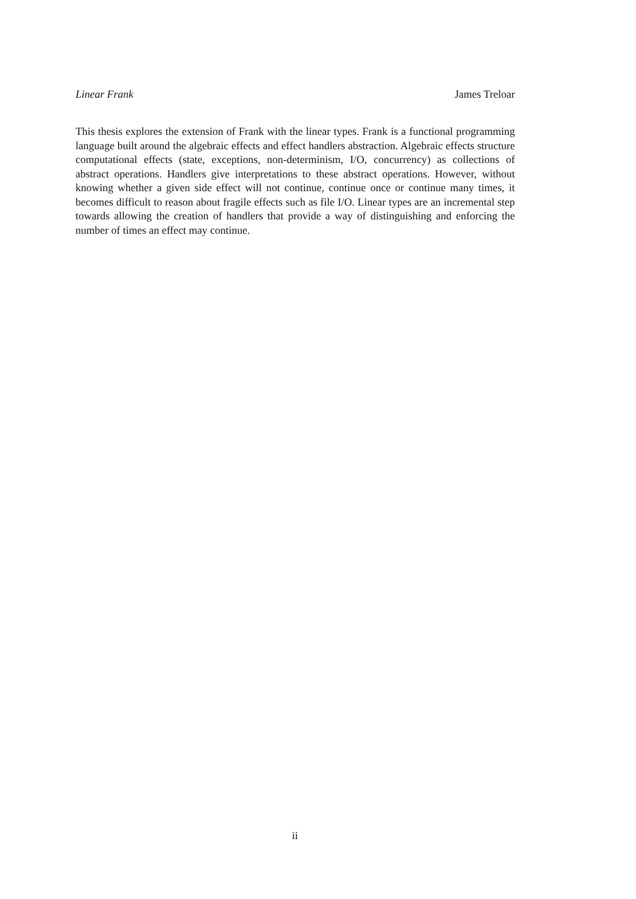Linear Frank James Treloar
This thesis explores the extension of Frank with the linear types. Frank is a functional programming language built around the algebraic effects and effect handlers abstraction. Algebraic effects structure computational effects (state, exceptions, non-determinism, I/O, concurrency) as collections of abstract operations. Handlers give interpretations to these abstract operations. However, without knowing whether a given side effect will not continue, continue once or continue many times, it becomes difficult to reason about fragile effects such as file I/O. Linear types are an incremental step towards allowing the creation of handlers that provide a way of distinguishing and enforcing the number of times an effect may continue.
ii